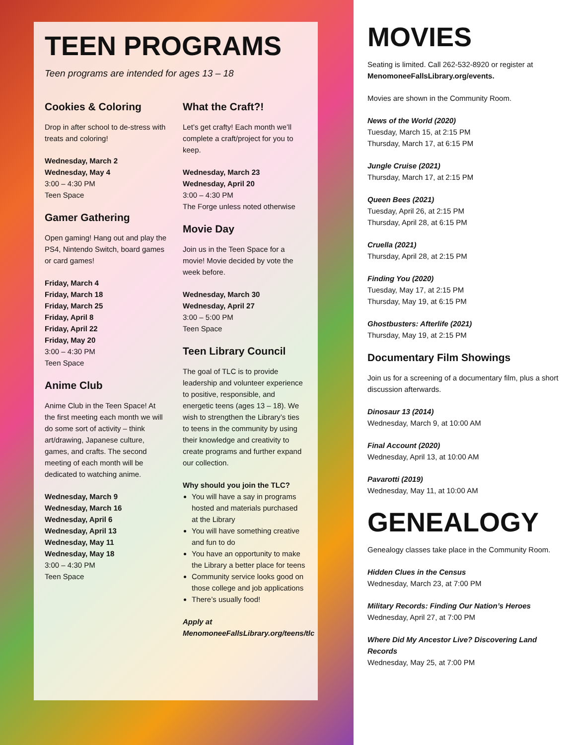TEEN PROGRAMS
Teen programs are intended for ages 13 – 18
Cookies & Coloring
Drop in after school to de-stress with treats and coloring!
Wednesday, March 2
Wednesday, May 4
3:00 – 4:30 PM
Teen Space
Gamer Gathering
Open gaming! Hang out and play the PS4, Nintendo Switch, board games or card games!
Friday, March 4
Friday, March 18
Friday, March 25
Friday, April 8
Friday, April 22
Friday, May 20
3:00 – 4:30 PM
Teen Space
Anime Club
Anime Club in the Teen Space! At the first meeting each month we will do some sort of activity – think art/drawing, Japanese culture, games, and crafts. The second meeting of each month will be dedicated to watching anime.
Wednesday, March 9
Wednesday, March 16
Wednesday, April 6
Wednesday, April 13
Wednesday, May 11
Wednesday, May 18
3:00 – 4:30 PM
Teen Space
What the Craft?!
Let’s get crafty! Each month we’ll complete a craft/project for you to keep.
Wednesday, March 23
Wednesday, April 20
3:00 – 4:30 PM
The Forge unless noted otherwise
Movie Day
Join us in the Teen Space for a movie! Movie decided by vote the week before.
Wednesday, March 30
Wednesday, April 27
3:00 – 5:00 PM
Teen Space
Teen Library Council
The goal of TLC is to provide leadership and volunteer experience to positive, responsible, and energetic teens (ages 13 – 18). We wish to strengthen the Library’s ties to teens in the community by using their knowledge and creativity to create programs and further expand our collection.
Why should you join the TLC?
You will have a say in programs hosted and materials purchased at the Library
You will have something creative and fun to do
You have an opportunity to make the Library a better place for teens
Community service looks good on those college and job applications
There’s usually food!
Apply at MenomoneeFallsLibrary.org/teens/tlc
MOVIES
Seating is limited. Call 262-532-8920 or register at MenomoneeFallsLibrary.org/events.
Movies are shown in the Community Room.
News of the World (2020)
Tuesday, March 15, at 2:15 PM
Thursday, March 17, at 6:15 PM
Jungle Cruise (2021)
Thursday, March 17, at 2:15 PM
Queen Bees (2021)
Tuesday, April 26, at 2:15 PM
Thursday, April 28, at 6:15 PM
Cruella (2021)
Thursday, April 28, at 2:15 PM
Finding You (2020)
Tuesday, May 17, at 2:15 PM
Thursday, May 19, at 6:15 PM
Ghostbusters: Afterlife (2021)
Thursday, May 19, at 2:15 PM
Documentary Film Showings
Join us for a screening of a documentary film, plus a short discussion afterwards.
Dinosaur 13 (2014)
Wednesday, March 9, at 10:00 AM
Final Account (2020)
Wednesday, April 13, at 10:00 AM
Pavarotti (2019)
Wednesday, May 11, at 10:00 AM
GENEALOGY
Genealogy classes take place in the Community Room.
Hidden Clues in the Census
Wednesday, March 23, at 7:00 PM
Military Records: Finding Our Nation’s Heroes
Wednesday, April 27, at 7:00 PM
Where Did My Ancestor Live? Discovering Land Records
Wednesday, May 25, at 7:00 PM